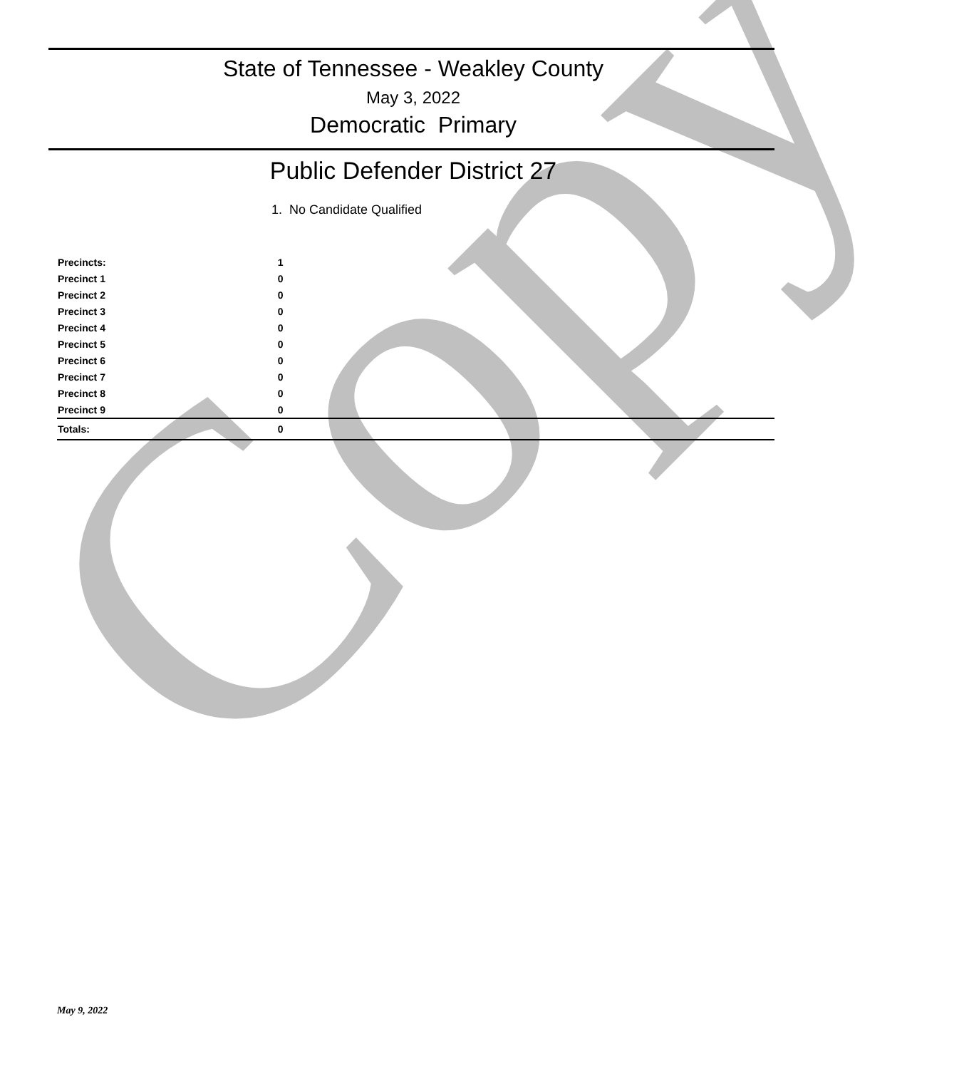Copy
State of Tennessee - Weakley County
May 3, 2022
Democratic Primary
Public Defender District 27
1. No Candidate Qualified
| Precincts: | 1 | |
| Precinct 1 | 0 | |
| Precinct 2 | 0 | |
| Precinct 3 | 0 | |
| Precinct 4 | 0 | |
| Precinct 5 | 0 | |
| Precinct 6 | 0 | |
| Precinct 7 | 0 | |
| Precinct 8 | 0 | |
| Precinct 9 | 0 | |
| Totals: | 0 | |
May 9, 2022